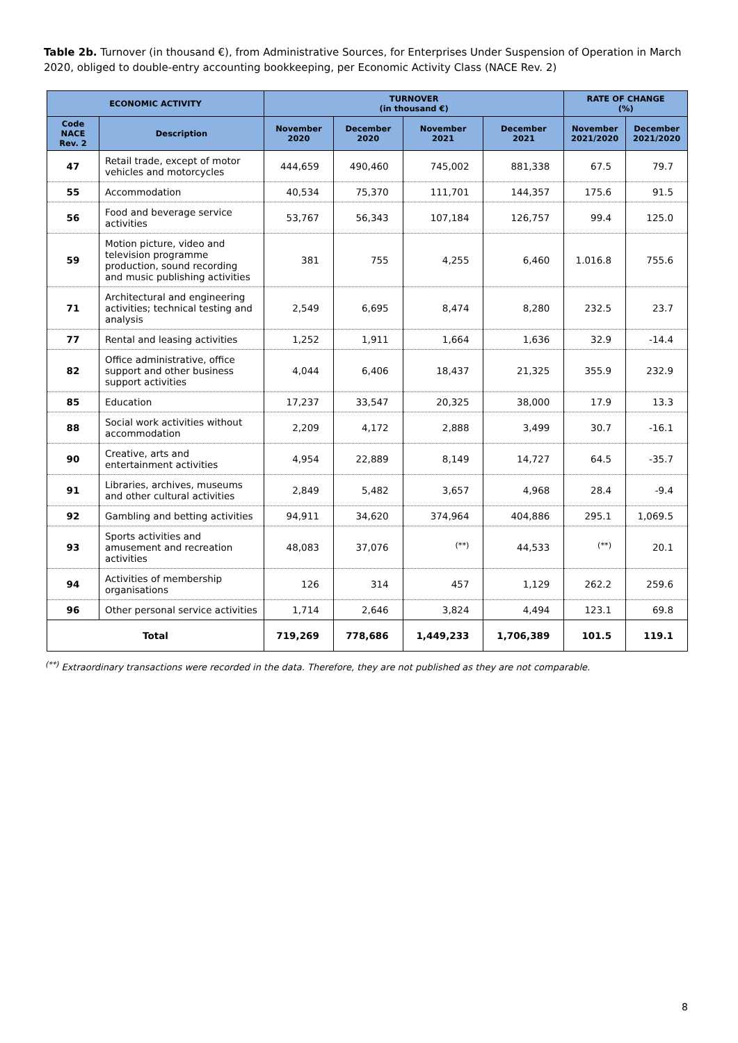Table 2b. Turnover (in thousand €), from Administrative Sources, for Enterprises Under Suspension of Operation in March 2020, obliged to double-entry accounting bookkeeping, per Economic Activity Class (NACE Rev. 2)
| ECONOMIC ACTIVITY | | TURNOVER (in thousand €) | | | | RATE OF CHANGE (%) | |
| --- | --- | --- | --- | --- | --- | --- | --- |
| Code NACE Rev. 2 | Description | November 2020 | December 2020 | November 2021 | December 2021 | November 2021/2020 | December 2021/2020 |
| 47 | Retail trade, except of motor vehicles and motorcycles | 444,659 | 490,460 | 745,002 | 881,338 | 67.5 | 79.7 |
| 55 | Accommodation | 40,534 | 75,370 | 111,701 | 144,357 | 175.6 | 91.5 |
| 56 | Food and beverage service activities | 53,767 | 56,343 | 107,184 | 126,757 | 99.4 | 125.0 |
| 59 | Motion picture, video and television programme production, sound recording and music publishing activities | 381 | 755 | 4,255 | 6,460 | 1.016.8 | 755.6 |
| 71 | Architectural and engineering activities; technical testing and analysis | 2,549 | 6,695 | 8,474 | 8,280 | 232.5 | 23.7 |
| 77 | Rental and leasing activities | 1,252 | 1,911 | 1,664 | 1,636 | 32.9 | -14.4 |
| 82 | Office administrative, office support and other business support activities | 4,044 | 6,406 | 18,437 | 21,325 | 355.9 | 232.9 |
| 85 | Education | 17,237 | 33,547 | 20,325 | 38,000 | 17.9 | 13.3 |
| 88 | Social work activities without accommodation | 2,209 | 4,172 | 2,888 | 3,499 | 30.7 | -16.1 |
| 90 | Creative, arts and entertainment activities | 4,954 | 22,889 | 8,149 | 14,727 | 64.5 | -35.7 |
| 91 | Libraries, archives, museums and other cultural activities | 2,849 | 5,482 | 3,657 | 4,968 | 28.4 | -9.4 |
| 92 | Gambling and betting activities | 94,911 | 34,620 | 374,964 | 404,886 | 295.1 | 1,069.5 |
| 93 | Sports activities and amusement and recreation activities | 48,083 | 37,076 | <sup>(**)</sup> | 44,533 | <sup>(**)</sup> | 20.1 |
| 94 | Activities of membership organisations | 126 | 314 | 457 | 1,129 | 262.2 | 259.6 |
| 96 | Other personal service activities | 1,714 | 2,646 | 3,824 | 4,494 | 123.1 | 69.8 |
| Total | | 719,269 | 778,686 | 1,449,233 | 1,706,389 | 101.5 | 119.1 |
<sup>(**)</sup> Extraordinary transactions were recorded in the data. Therefore, they are not published as they are not comparable.
8